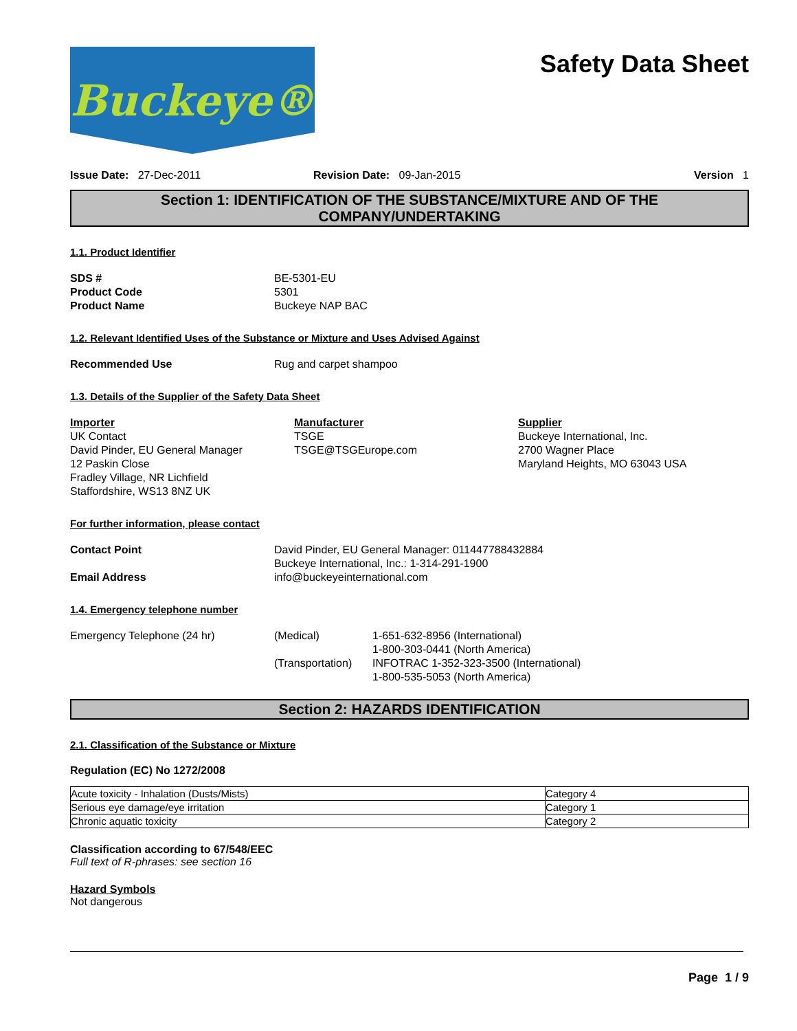Buckeye®
Safety Data Sheet
Issue Date: 27-Dec-2011 Revision Date: 09-Jan-2015 Version 1
Section 1: IDENTIFICATION OF THE SUBSTANCE/MIXTURE AND OF THE COMPANY/UNDERTAKING
1.1. Product Identifier
SDS # BE-5301-EU
Product Code 5301
Product Name Buckeye NAP BAC
1.2. Relevant Identified Uses of the Substance or Mixture and Uses Advised Against
Recommended Use Rug and carpet shampoo
1.3. Details of the Supplier of the Safety Data Sheet
Importer
UK Contact
David Pinder, EU General Manager
12 Paskin Close
Fradley Village, NR Lichfield
Staffordshire, WS13 8NZ UK
Manufacturer
TSGE
TSGE@TSGEurope.com
Supplier
Buckeye International, Inc.
2700 Wagner Place
Maryland Heights, MO 63043 USA
For further information, please contact
Contact Point David Pinder, EU General Manager: 011447788432884
Buckeye International, Inc.: 1-314-291-1900
Email Address info@buckeyeinternational.com
1.4. Emergency telephone number
Emergency Telephone (24 hr) (Medical)
(Transportation)
1-651-632-8956 (International)
1-800-303-0441 (North America)
INFOTRAC 1-352-323-3500 (International)
1-800-535-5053 (North America)
Section 2: HAZARDS IDENTIFICATION
2.1. Classification of the Substance or Mixture
Regulation (EC) No 1272/2008
| Acute toxicity - Inhalation (Dusts/Mists) | Category 4 |
| Serious eye damage/eye irritation | Category 1 |
| Chronic aquatic toxicity | Category 2 |
Classification according to 67/548/EEC
Full text of R-phrases: see section 16
Hazard Symbols
Not dangerous
Page 1 / 9